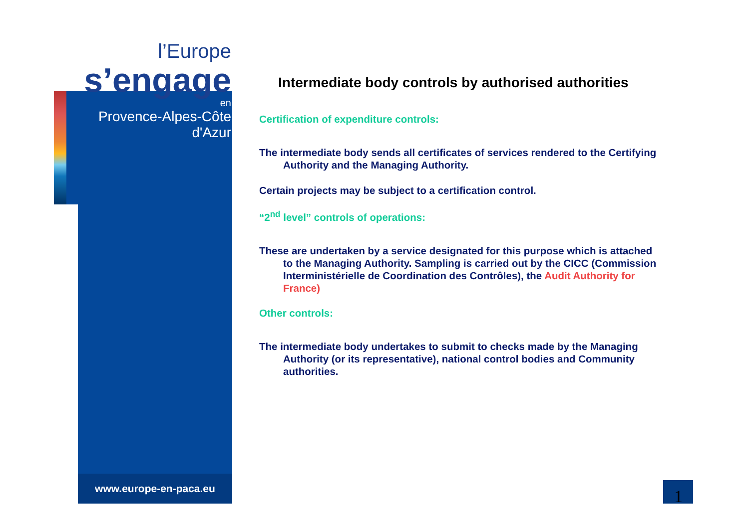l’Europe
s’engage
en
Provence-Alpes-Côte d'Azur
www.europe-en-paca.eu
Intermediate body controls by authorised authorities
Certification of expenditure controls:
The intermediate body sends all certificates of services rendered to the Certifying Authority and the Managing Authority.
Certain projects may be subject to a certification control.
“2<sup>nd</sup> level” controls of operations:
These are undertaken by a service designated for this purpose which is attached to the Managing Authority. Sampling is carried out by the CICC (Commission Interministérielle de Coordination des Contrôles), the Audit Authority for France)
Other controls:
The intermediate body undertakes to submit to checks made by the Managing Authority (or its representative), national control bodies and Community authorities.
1